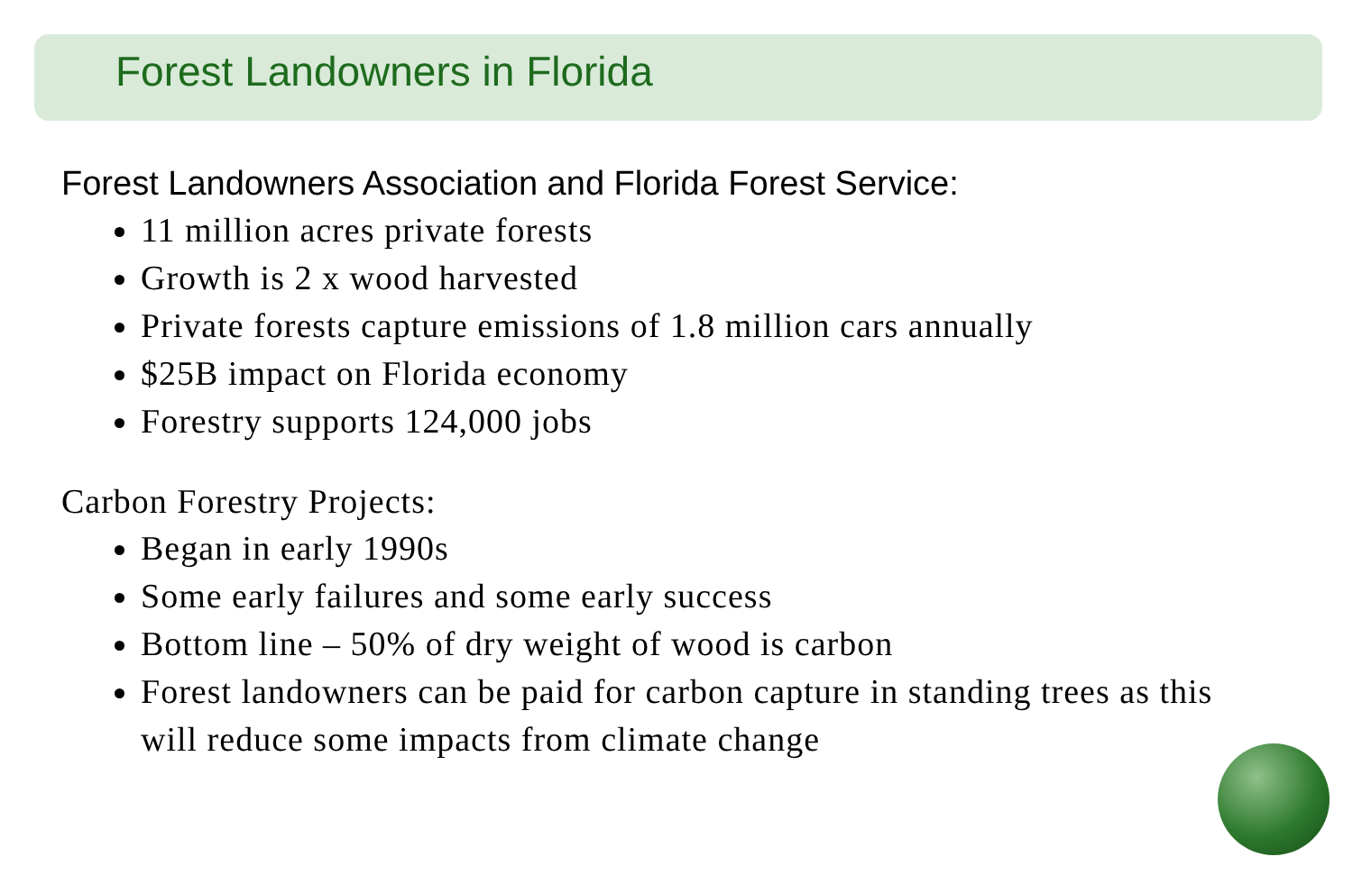Forest Landowners in Florida
Forest Landowners Association and Florida Forest Service:
11 million acres private forests
Growth is 2 x wood harvested
Private forests capture emissions of 1.8 million cars annually
$25B impact on Florida economy
Forestry supports 124,000 jobs
Carbon Forestry Projects:
Began in early 1990s
Some early failures and some early success
Bottom line – 50% of dry weight of wood is carbon
Forest landowners can be paid for carbon capture in standing trees as this will reduce some impacts from climate change